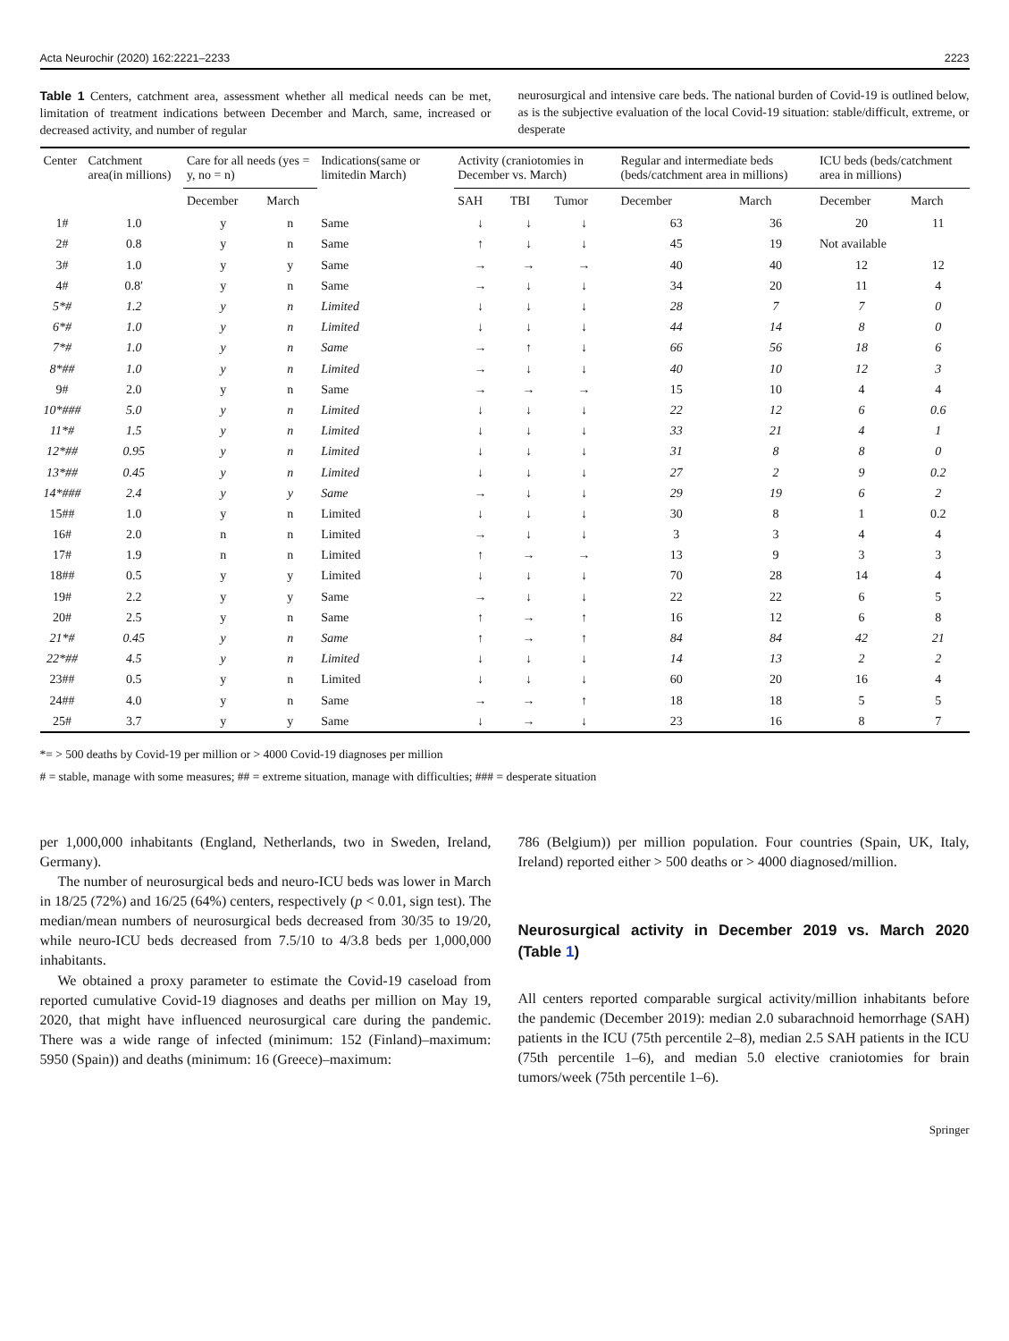Acta Neurochir (2020) 162:2221–2233 2223
Table 1 Centers, catchment area, assessment whether all medical needs can be met, limitation of treatment indications between December and March, same, increased or decreased activity, and number of regular
neurosurgical and intensive care beds. The national burden of Covid-19 is outlined below, as is the subjective evaluation of the local Covid-19 situation: stable/difficult, extreme, or desperate
| Center | Catchment area(in millions) | Care for all needs (yes = y, no = n) | | Indications(same or limitedin March) | Activity (craniotomies in December vs. March) | | | Regular and intermediate beds (beds/catchment area in millions) | | ICU beds (beds/catchment area in millions) | |
| --- | --- | --- | --- | --- | --- | --- | --- | --- | --- | --- | --- |
| | | December | March | | SAH | TBI | Tumor | December | March | December | March |
| 1# | 1.0 | y | n | Same | ↓ | ↓ | ↓ | 63 | 36 | 20 | 11 |
| 2# | 0.8 | y | n | Same | ↑ | ↓ | ↓ | 45 | 19 | Not available | |
| 3# | 1.0 | y | y | Same | → | → | → | 40 | 40 | 12 | 12 |
| 4# | 0.8′ | y | n | Same | → | ↓ | ↓ | 34 | 20 | 11 | 4 |
| 5*# | 1.2 | y | n | Limited | ↓ | ↓ | ↓ | 28 | 7 | 7 | 0 |
| 6*# | 1.0 | y | n | Limited | ↓ | ↓ | ↓ | 44 | 14 | 8 | 0 |
| 7*# | 1.0 | y | n | Same | → | ↑ | ↓ | 66 | 56 | 18 | 6 |
| 8*## | 1.0 | y | n | Limited | → | ↓ | ↓ | 40 | 10 | 12 | 3 |
| 9# | 2.0 | y | n | Same | → | → | → | 15 | 10 | 4 | 4 |
| 10*### | 5.0 | y | n | Limited | ↓ | ↓ | ↓ | 22 | 12 | 6 | 0.6 |
| 11*# | 1.5 | y | n | Limited | ↓ | ↓ | ↓ | 33 | 21 | 4 | 1 |
| 12*## | 0.95 | y | n | Limited | ↓ | ↓ | ↓ | 31 | 8 | 8 | 0 |
| 13*## | 0.45 | y | n | Limited | ↓ | ↓ | ↓ | 27 | 2 | 9 | 0.2 |
| 14*### | 2.4 | y | y | Same | → | ↓ | ↓ | 29 | 19 | 6 | 2 |
| 15## | 1.0 | y | n | Limited | ↓ | ↓ | ↓ | 30 | 8 | 1 | 0.2 |
| 16# | 2.0 | n | n | Limited | → | ↓ | ↓ | 3 | 3 | 4 | 4 |
| 17# | 1.9 | n | n | Limited | ↑ | → | → | 13 | 9 | 3 | 3 |
| 18## | 0.5 | y | y | Limited | ↓ | ↓ | ↓ | 70 | 28 | 14 | 4 |
| 19# | 2.2 | y | y | Same | → | ↓ | ↓ | 22 | 22 | 6 | 5 |
| 20# | 2.5 | y | n | Same | ↑ | → | ↑ | 16 | 12 | 6 | 8 |
| 21*# | 0.45 | y | n | Same | ↑ | → | ↑ | 84 | 84 | 42 | 21 |
| 22*## | 4.5 | y | n | Limited | ↓ | ↓ | ↓ | 14 | 13 | 2 | 2 |
| 23## | 0.5 | y | n | Limited | ↓ | ↓ | ↓ | 60 | 20 | 16 | 4 |
| 24## | 4.0 | y | n | Same | → | → | ↑ | 18 | 18 | 5 | 5 |
| 25# | 3.7 | y | y | Same | ↓ | → | ↓ | 23 | 16 | 8 | 7 |
*= > 500 deaths by Covid-19 per million or > 4000 Covid-19 diagnoses per million
# = stable, manage with some measures; ## = extreme situation, manage with difficulties; ### = desperate situation
per 1,000,000 inhabitants (England, Netherlands, two in Sweden, Ireland, Germany).
The number of neurosurgical beds and neuro-ICU beds was lower in March in 18/25 (72%) and 16/25 (64%) centers, respectively (p < 0.01, sign test). The median/mean numbers of neurosurgical beds decreased from 30/35 to 19/20, while neuro-ICU beds decreased from 7.5/10 to 4/3.8 beds per 1,000,000 inhabitants.
We obtained a proxy parameter to estimate the Covid-19 caseload from reported cumulative Covid-19 diagnoses and deaths per million on May 19, 2020, that might have influenced neurosurgical care during the pandemic. There was a wide range of infected (minimum: 152 (Finland)–maximum: 5950 (Spain)) and deaths (minimum: 16 (Greece)–maximum:
786 (Belgium)) per million population. Four countries (Spain, UK, Italy, Ireland) reported either > 500 deaths or > 4000 diagnosed/million.
Neurosurgical activity in December 2019 vs. March 2020 (Table 1)
All centers reported comparable surgical activity/million inhabitants before the pandemic (December 2019): median 2.0 subarachnoid hemorrhage (SAH) patients in the ICU (75th percentile 2–8), median 2.5 SAH patients in the ICU (75th percentile 1–6), and median 5.0 elective craniotomies for brain tumors/week (75th percentile 1–6).
Springer